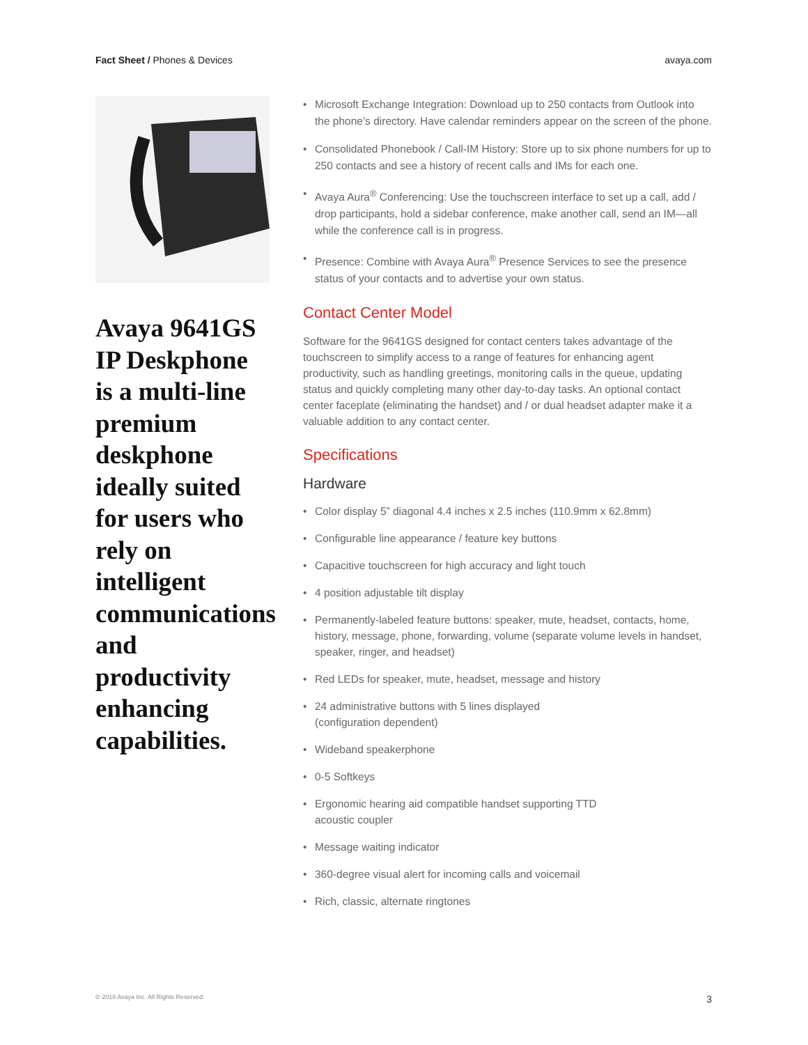Fact Sheet / Phones & Devices avaya.com
Avaya 9641GS IP Deskphone is a multi-line premium deskphone ideally suited for users who rely on intelligent communications and productivity enhancing capabilities.
• Microsoft Exchange Integration: Download up to 250 contacts from Outlook into the phone’s directory. Have calendar reminders appear on the screen of the phone.
• Consolidated Phonebook / Call-IM History: Store up to six phone numbers for up to 250 contacts and see a history of recent calls and IMs for each one.
• Avaya Aura<sup>®</sup> Conferencing: Use the touchscreen interface to set up a call, add / drop participants, hold a sidebar conference, make another call, send an IM—all while the conference call is in progress.
• Presence: Combine with Avaya Aura<sup>®</sup> Presence Services to see the presence status of your contacts and to advertise your own status.
Contact Center Model
Software for the 9641GS designed for contact centers takes advantage of the touchscreen to simplify access to a range of features for enhancing agent productivity, such as handling greetings, monitoring calls in the queue, updating status and quickly completing many other day-to-day tasks. An optional contact center faceplate (eliminating the handset) and / or dual headset adapter make it a valuable addition to any contact center.
Specifications
Hardware
• Color display 5” diagonal 4.4 inches x 2.5 inches (110.9mm x 62.8mm)
• Configurable line appearance / feature key buttons
• Capacitive touchscreen for high accuracy and light touch
• 4 position adjustable tilt display
• Permanently-labeled feature buttons: speaker, mute, headset, contacts, home, history, message, phone, forwarding, volume (separate volume levels in handset, speaker, ringer, and headset)
• Red LEDs for speaker, mute, headset, message and history
• 24 administrative buttons with 5 lines displayed
(configuration dependent)
• Wideband speakerphone
• 0-5 Softkeys
• Ergonomic hearing aid compatible handset supporting TTD
acoustic coupler
• Message waiting indicator
• 360-degree visual alert for incoming calls and voicemail
• Rich, classic, alternate ringtones
© 2018 Avaya Inc. All Rights Reserved.
3